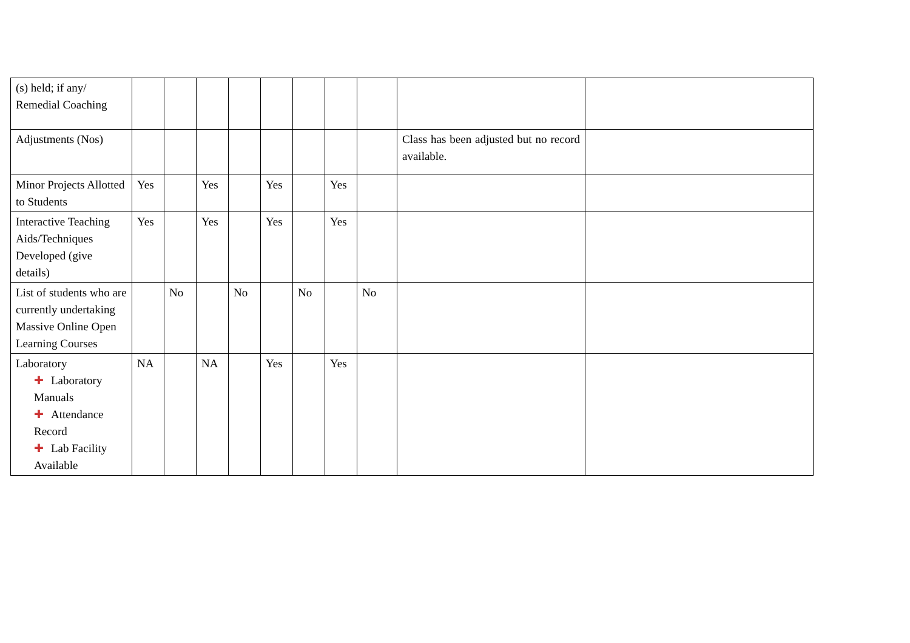| (s) held; if any/ Remedial Coaching | | | | | | | | | | |
| Adjustments (Nos) | | | | | | | | | Class has been adjusted but no record available. | |
| Minor Projects Allotted to Students | Yes | | Yes | | Yes | | Yes | | | |
| Interactive Teaching Aids/Techniques Developed (give details) | Yes | | Yes | | Yes | | Yes | | | |
| List of students who are currently undertaking Massive Online Open Learning Courses | | No | | No | | No | | No | | |
| Laboratory ✚ Laboratory Manuals ✚ Attendance Record ✚ Lab Facility Available | NA | | NA | | Yes | | Yes | | | |